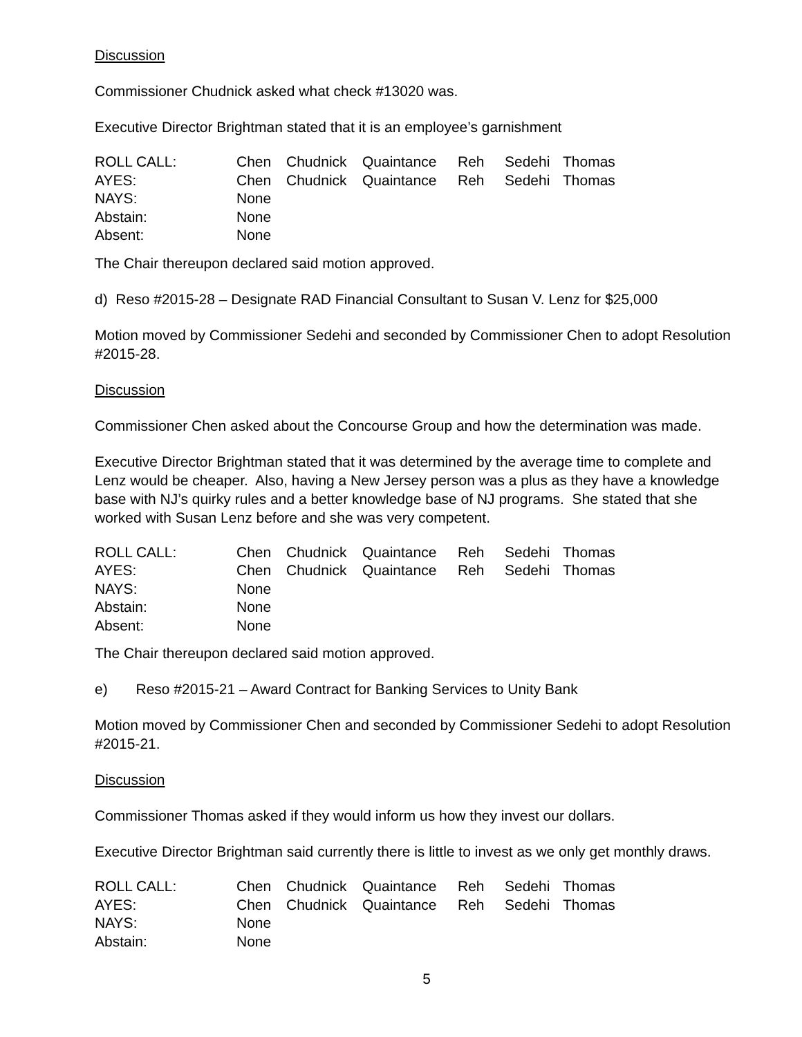Discussion
Commissioner Chudnick asked what check #13020 was.
Executive Director Brightman stated that it is an employee’s garnishment
| ROLL CALL: | Chen | Chudnick | Quaintance | Reh | Sedehi | Thomas |
| AYES: | Chen | Chudnick | Quaintance | Reh | Sedehi | Thomas |
| NAYS: | None | | | | | |
| Abstain: | None | | | | | |
| Absent: | None | | | | | |
The Chair thereupon declared said motion approved.
d) Reso #2015-28 – Designate RAD Financial Consultant to Susan V. Lenz for $25,000
Motion moved by Commissioner Sedehi and seconded by Commissioner Chen to adopt Resolution #2015-28.
Discussion
Commissioner Chen asked about the Concourse Group and how the determination was made.
Executive Director Brightman stated that it was determined by the average time to complete and Lenz would be cheaper. Also, having a New Jersey person was a plus as they have a knowledge base with NJ’s quirky rules and a better knowledge base of NJ programs. She stated that she worked with Susan Lenz before and she was very competent.
| ROLL CALL: | Chen | Chudnick | Quaintance | Reh | Sedehi | Thomas |
| AYES: | Chen | Chudnick | Quaintance | Reh | Sedehi | Thomas |
| NAYS: | None | | | | | |
| Abstain: | None | | | | | |
| Absent: | None | | | | | |
The Chair thereupon declared said motion approved.
e) Reso #2015-21 – Award Contract for Banking Services to Unity Bank
Motion moved by Commissioner Chen and seconded by Commissioner Sedehi to adopt Resolution #2015-21.
Discussion
Commissioner Thomas asked if they would inform us how they invest our dollars.
Executive Director Brightman said currently there is little to invest as we only get monthly draws.
| ROLL CALL: | Chen | Chudnick | Quaintance | Reh | Sedehi | Thomas |
| AYES: | Chen | Chudnick | Quaintance | Reh | Sedehi | Thomas |
| NAYS: | None | | | | | |
| Abstain: | None | | | | | |
5